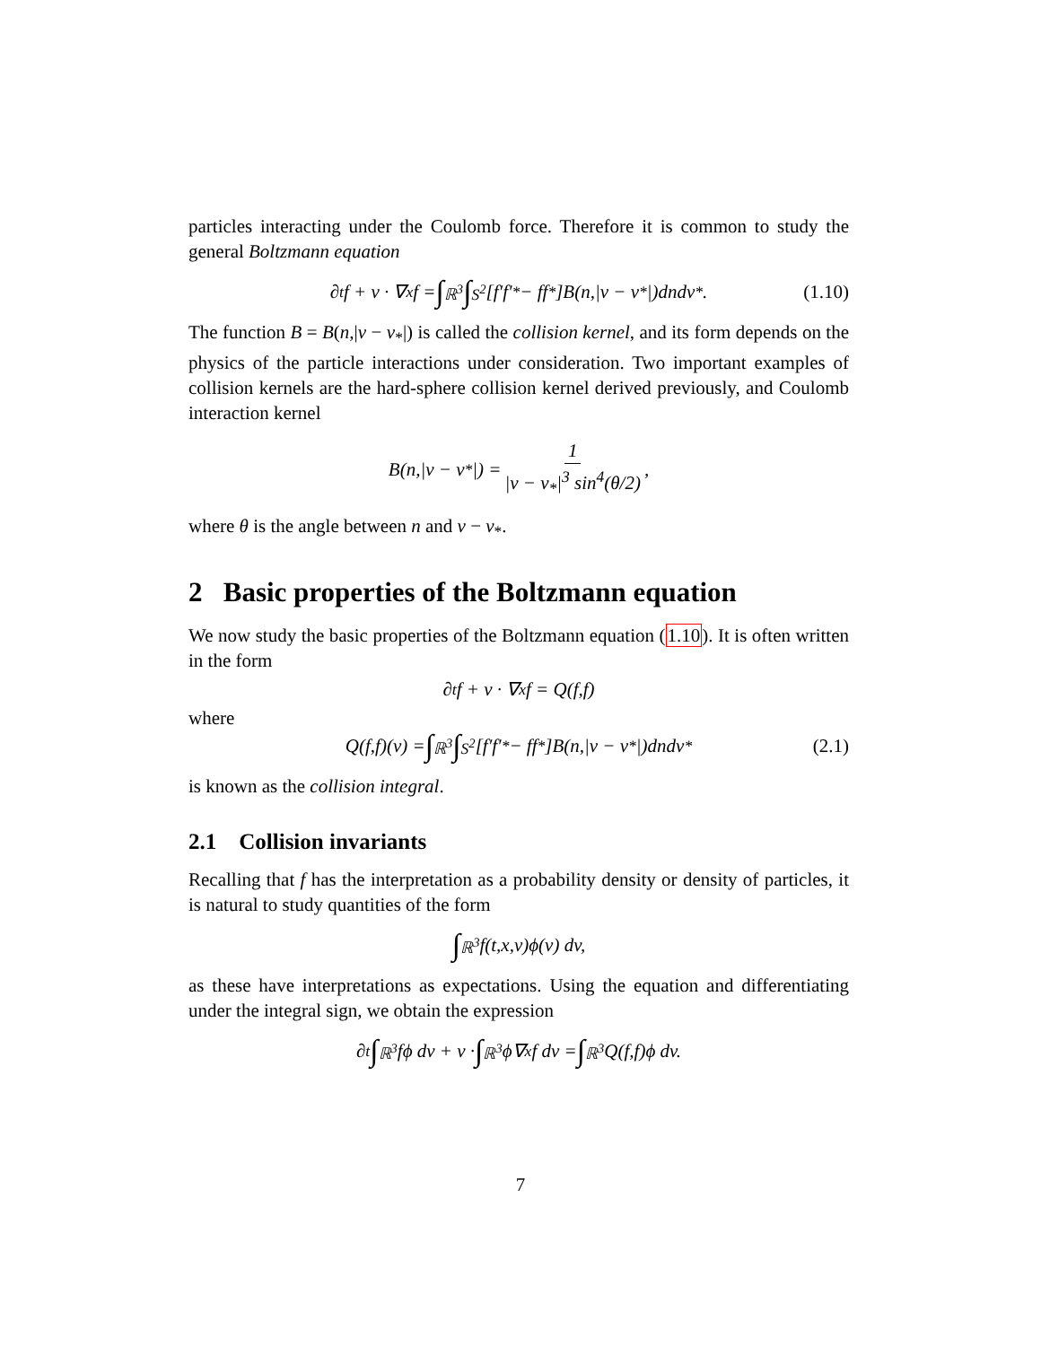particles interacting under the Coulomb force. Therefore it is common to study the general Boltzmann equation
∂<sub>t</sub>f + v · ∇<sub>x</sub>f = ∫<sub>ℝ<sup>3</sup></sub> ∫<sub>S<sup>2</sup></sub>[f′f′<sub>*</sub> − ff<sub>*</sub>]B(n,|v − v<sub>*</sub>|)dndv<sub>*</sub>. (1.10)
The function B = B(n,|v − v<sub>*</sub>|) is called the collision kernel, and its form depends on the physics of the particle interactions under consideration. Two important examples of collision kernels are the hard-sphere collision kernel derived previously, and Coulomb interaction kernel
B(n,|v − v<sub>*</sub>|) = 1 |v − v<sub>*</sub>|<sup>3</sup> sin<sup>4</sup>(θ/2),
where θ is the angle between n and v − v<sub>*</sub>.
2 Basic properties of the Boltzmann equation
We now study the basic properties of the Boltzmann equation (1.10). It is often written in the form
∂<sub>t</sub>f + v · ∇<sub>x</sub>f = Q(f,f)
where
Q(f,f)(v) = ∫<sub>ℝ<sup>3</sup></sub> ∫<sub>S<sup>2</sup></sub>[f′f′<sub>*</sub> − ff<sub>*</sub>]B(n,|v − v<sub>*</sub>|)dndv<sub>*</sub> (2.1)
is known as the collision integral.
2.1 Collision invariants
Recalling that f has the interpretation as a probability density or density of particles, it is natural to study quantities of the form
∫<sub>ℝ<sup>3</sup></sub> f(t,x,v)ϕ(v) dv,
as these have interpretations as expectations. Using the equation and differentiating under the integral sign, we obtain the expression
∂<sub>t</sub> ∫<sub>ℝ<sup>3</sup></sub> fϕ dv + v · ∫<sub>ℝ<sup>3</sup></sub> ϕ∇<sub>x</sub>f dv = ∫<sub>ℝ<sup>3</sup></sub> Q(f,f)ϕ dv.
7